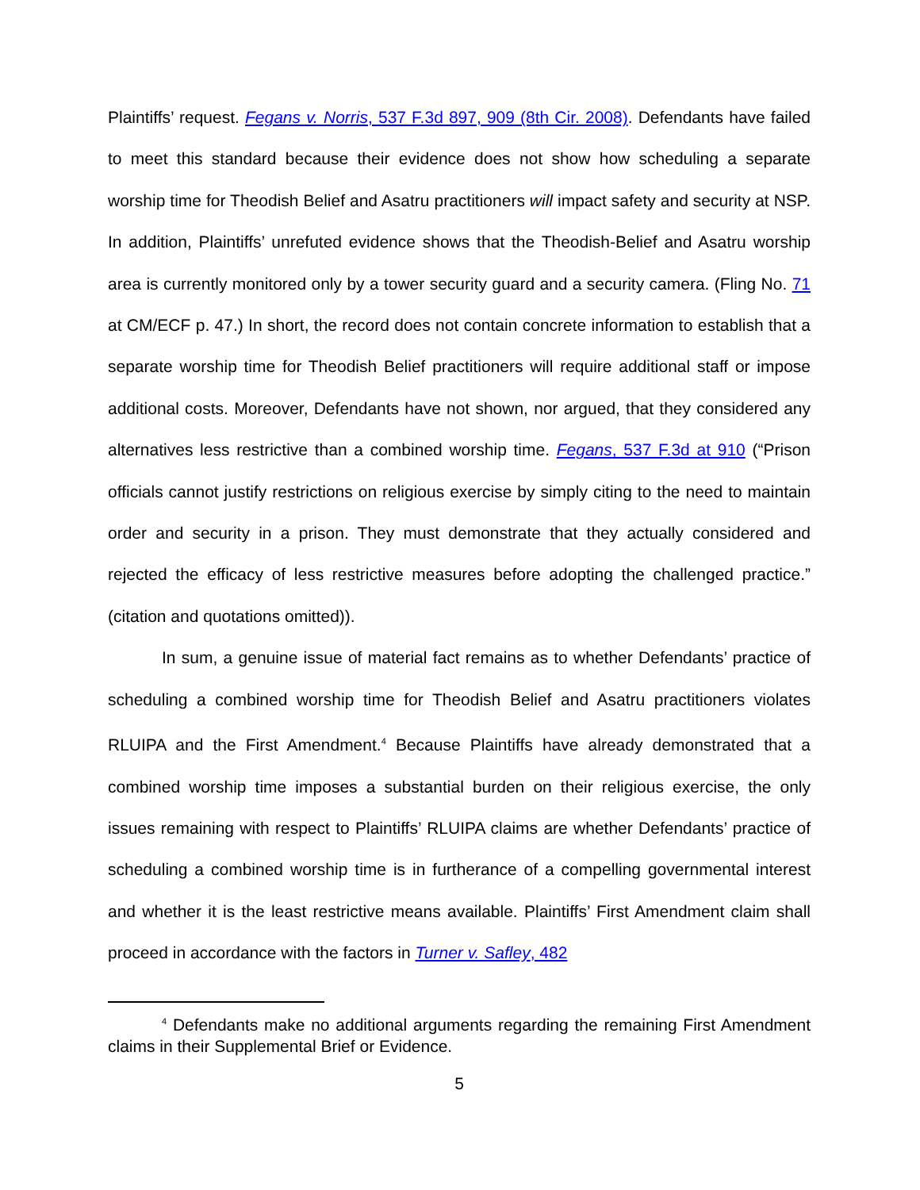Plaintiffs’ request. Fegans v. Norris, 537 F.3d 897, 909 (8th Cir. 2008). Defendants have failed to meet this standard because their evidence does not show how scheduling a separate worship time for Theodish Belief and Asatru practitioners will impact safety and security at NSP. In addition, Plaintiffs’ unrefuted evidence shows that the Theodish-Belief and Asatru worship area is currently monitored only by a tower security guard and a security camera. (Fling No. 71 at CM/ECF p. 47.) In short, the record does not contain concrete information to establish that a separate worship time for Theodish Belief practitioners will require additional staff or impose additional costs. Moreover, Defendants have not shown, nor argued, that they considered any alternatives less restrictive than a combined worship time. Fegans, 537 F.3d at 910 (“Prison officials cannot justify restrictions on religious exercise by simply citing to the need to maintain order and security in a prison. They must demonstrate that they actually considered and rejected the efficacy of less restrictive measures before adopting the challenged practice.” (citation and quotations omitted)).
In sum, a genuine issue of material fact remains as to whether Defendants’ practice of scheduling a combined worship time for Theodish Belief and Asatru practitioners violates RLUIPA and the First Amendment.<sup>4</sup> Because Plaintiffs have already demonstrated that a combined worship time imposes a substantial burden on their religious exercise, the only issues remaining with respect to Plaintiffs’ RLUIPA claims are whether Defendants’ practice of scheduling a combined worship time is in furtherance of a compelling governmental interest and whether it is the least restrictive means available. Plaintiffs’ First Amendment claim shall proceed in accordance with the factors in Turner v. Safley, 482
<sup>4</sup> Defendants make no additional arguments regarding the remaining First Amendment claims in their Supplemental Brief or Evidence.
5